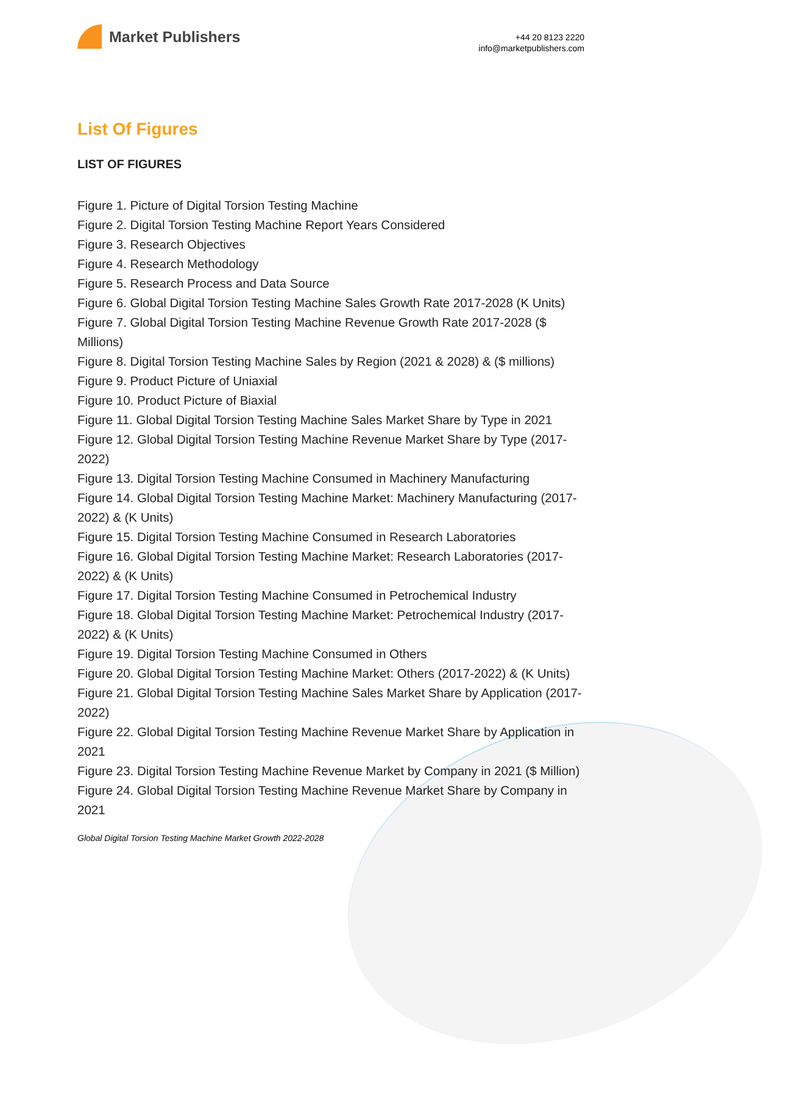Market Publishers
+44 20 8123 2220
info@marketpublishers.com
List Of Figures
LIST OF FIGURES
Figure 1. Picture of Digital Torsion Testing Machine
Figure 2. Digital Torsion Testing Machine Report Years Considered
Figure 3. Research Objectives
Figure 4. Research Methodology
Figure 5. Research Process and Data Source
Figure 6. Global Digital Torsion Testing Machine Sales Growth Rate 2017-2028 (K Units)
Figure 7. Global Digital Torsion Testing Machine Revenue Growth Rate 2017-2028 ($ Millions)
Figure 8. Digital Torsion Testing Machine Sales by Region (2021 & 2028) & ($ millions)
Figure 9. Product Picture of Uniaxial
Figure 10. Product Picture of Biaxial
Figure 11. Global Digital Torsion Testing Machine Sales Market Share by Type in 2021
Figure 12. Global Digital Torsion Testing Machine Revenue Market Share by Type (2017-2022)
Figure 13. Digital Torsion Testing Machine Consumed in Machinery Manufacturing
Figure 14. Global Digital Torsion Testing Machine Market: Machinery Manufacturing (2017-2022) & (K Units)
Figure 15. Digital Torsion Testing Machine Consumed in Research Laboratories
Figure 16. Global Digital Torsion Testing Machine Market: Research Laboratories (2017-2022) & (K Units)
Figure 17. Digital Torsion Testing Machine Consumed in Petrochemical Industry
Figure 18. Global Digital Torsion Testing Machine Market: Petrochemical Industry (2017-2022) & (K Units)
Figure 19. Digital Torsion Testing Machine Consumed in Others
Figure 20. Global Digital Torsion Testing Machine Market: Others (2017-2022) & (K Units)
Figure 21. Global Digital Torsion Testing Machine Sales Market Share by Application (2017-2022)
Figure 22. Global Digital Torsion Testing Machine Revenue Market Share by Application in 2021
Figure 23. Digital Torsion Testing Machine Revenue Market by Company in 2021 ($ Million)
Figure 24. Global Digital Torsion Testing Machine Revenue Market Share by Company in 2021
Global Digital Torsion Testing Machine Market Growth 2022-2028